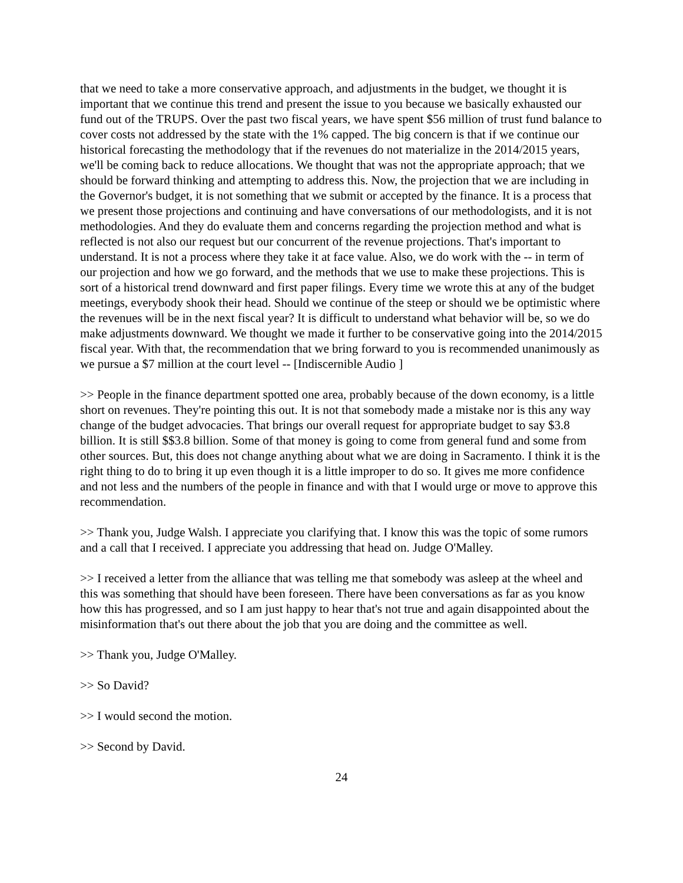that we need to take a more conservative approach, and adjustments in the budget, we thought it is important that we continue this trend and present the issue to you because we basically exhausted our fund out of the TRUPS. Over the past two fiscal years, we have spent $56 million of trust fund balance to cover costs not addressed by the state with the 1% capped. The big concern is that if we continue our historical forecasting the methodology that if the revenues do not materialize in the 2014/2015 years, we'll be coming back to reduce allocations. We thought that was not the appropriate approach; that we should be forward thinking and attempting to address this. Now, the projection that we are including in the Governor's budget, it is not something that we submit or accepted by the finance. It is a process that we present those projections and continuing and have conversations of our methodologists, and it is not methodologies. And they do evaluate them and concerns regarding the projection method and what is reflected is not also our request but our concurrent of the revenue projections. That's important to understand. It is not a process where they take it at face value. Also, we do work with the -- in term of our projection and how we go forward, and the methods that we use to make these projections. This is sort of a historical trend downward and first paper filings. Every time we wrote this at any of the budget meetings, everybody shook their head. Should we continue of the steep or should we be optimistic where the revenues will be in the next fiscal year? It is difficult to understand what behavior will be, so we do make adjustments downward. We thought we made it further to be conservative going into the 2014/2015 fiscal year. With that, the recommendation that we bring forward to you is recommended unanimously as we pursue a $7 million at the court level -- [Indiscernible Audio ]
>> People in the finance department spotted one area, probably because of the down economy, is a little short on revenues. They're pointing this out. It is not that somebody made a mistake nor is this any way change of the budget advocacies. That brings our overall request for appropriate budget to say $3.8 billion. It is still $$3.8 billion. Some of that money is going to come from general fund and some from other sources. But, this does not change anything about what we are doing in Sacramento. I think it is the right thing to do to bring it up even though it is a little improper to do so. It gives me more confidence and not less and the numbers of the people in finance and with that I would urge or move to approve this recommendation.
>> Thank you, Judge Walsh. I appreciate you clarifying that. I know this was the topic of some rumors and a call that I received. I appreciate you addressing that head on. Judge O'Malley.
>> I received a letter from the alliance that was telling me that somebody was asleep at the wheel and this was something that should have been foreseen. There have been conversations as far as you know how this has progressed, and so I am just happy to hear that's not true and again disappointed about the misinformation that's out there about the job that you are doing and the committee as well.
>> Thank you, Judge O'Malley.
>> So David?
>> I would second the motion.
>> Second by David.
24